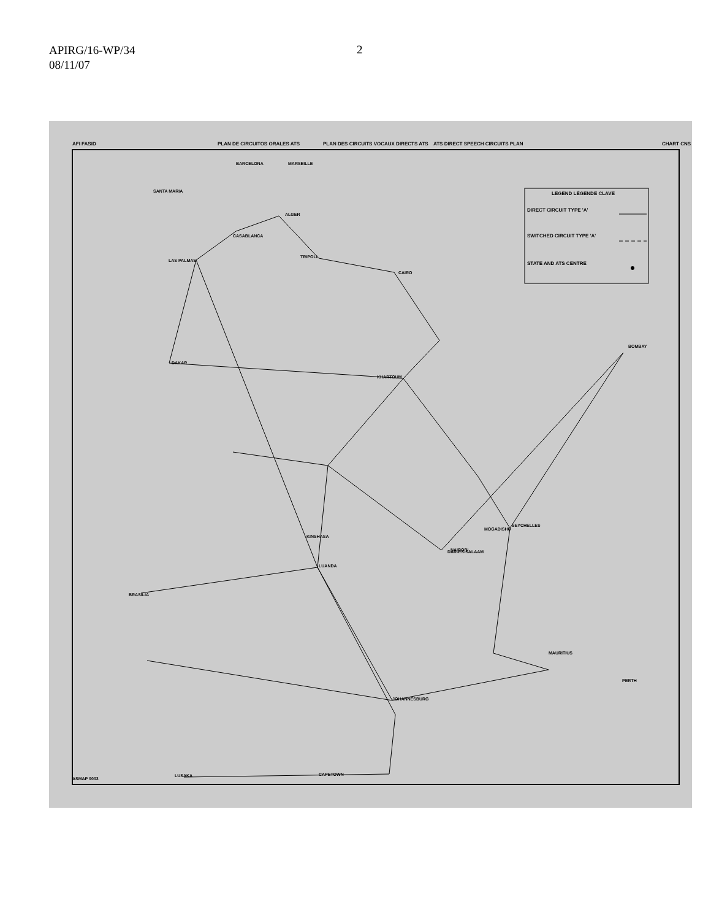APIRG/16-WP/34
08/11/07
2
AFI FASID
PLAN DE CIRCUITOS ORALES ATS
PLAN DES CIRCUITS VOCAUX DIRECTS ATS
ATS DIRECT SPEECH CIRCUITS PLAN
CHART CNS
LEGEND LÉGENDE CLAVE
DIRECT CIRCUIT TYPE 'A'
SWITCHED CIRCUIT TYPE 'A'
STATE AND ATS CENTRE
BARCELONA
MARSEILLE
SANTA MARIA
ALGER
CASABLANCA
LAS PALMAS
TRIPOLI
CAIRO
DAKAR
KHARTOUM
BOMBAY
MOGADISHU
KINSHASA
LUANDA
NAIROBI
DAR-ES-SALAAM
SEYCHELLES
MAURITIUS
PERTH
JOHANNESBURG
CAPETOWN
BRASILIA
LUSAKA
ASMAP 0003